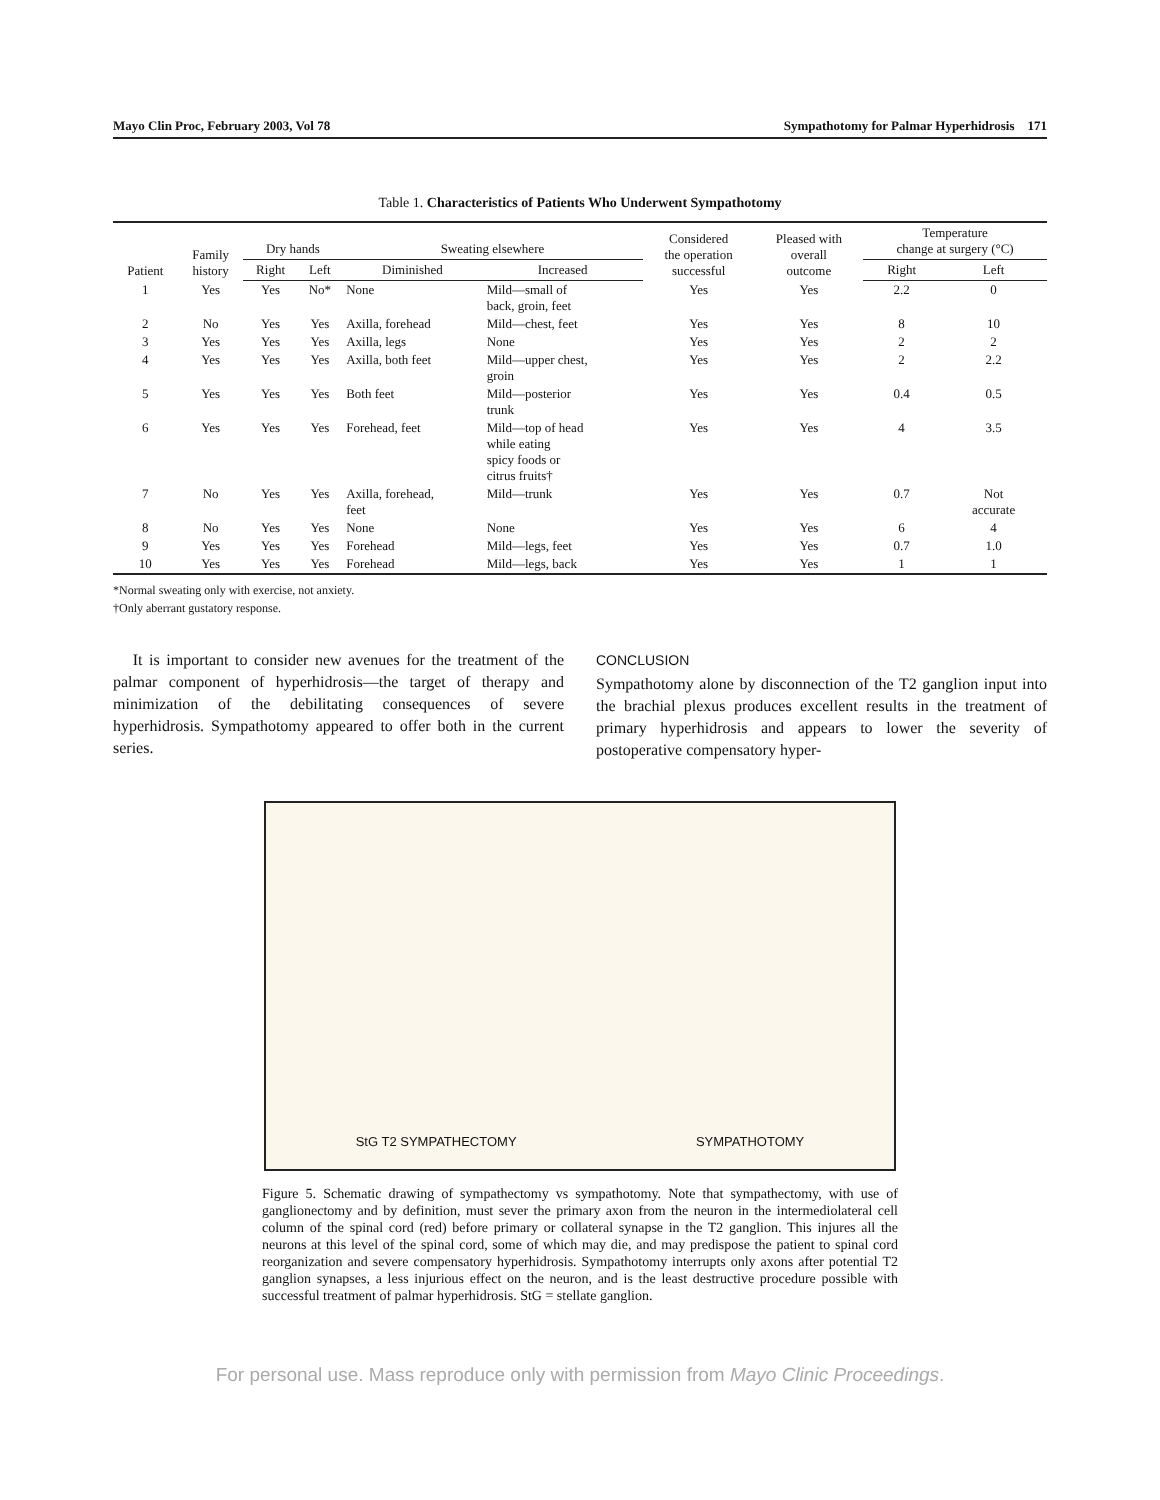Mayo Clin Proc, February 2003, Vol 78 Sympathotomy for Palmar Hyperhidrosis 171
Table 1. Characteristics of Patients Who Underwent Sympathotomy
| Patient | Family history | Dry hands | | Sweating elsewhere | | Considered the operation successful | Pleased with overall outcome | Temperature change at surgery (°C) | |
| --- | --- | --- | --- | --- | --- | --- | --- | --- | --- |
| | | Right | Left | Diminished | Increased | | | Right | Left |
| 1 | Yes | Yes | No* | None | Mild—small of back, groin, feet | Yes | Yes | 2.2 | 0 |
| 2 | No | Yes | Yes | Axilla, forehead | Mild—chest, feet | Yes | Yes | 8 | 10 |
| 3 | Yes | Yes | Yes | Axilla, legs | None | Yes | Yes | 2 | 2 |
| 4 | Yes | Yes | Yes | Axilla, both feet | Mild—upper chest, groin | Yes | Yes | 2 | 2.2 |
| 5 | Yes | Yes | Yes | Both feet | Mild—posterior trunk | Yes | Yes | 0.4 | 0.5 |
| 6 | Yes | Yes | Yes | Forehead, feet | Mild—top of head while eating spicy foods or citrus fruits† | Yes | Yes | 4 | 3.5 |
| 7 | No | Yes | Yes | Axilla, forehead, feet | Mild—trunk | Yes | Yes | 0.7 | Not accurate |
| 8 | No | Yes | Yes | None | None | Yes | Yes | 6 | 4 |
| 9 | Yes | Yes | Yes | Forehead | Mild—legs, feet | Yes | Yes | 0.7 | 1.0 |
| 10 | Yes | Yes | Yes | Forehead | Mild—legs, back | Yes | Yes | 1 | 1 |
*Normal sweating only with exercise, not anxiety.
†Only aberrant gustatory response.
It is important to consider new avenues for the treatment of the palmar component of hyperhidrosis—the target of therapy and minimization of the debilitating consequences of severe hyperhidrosis. Sympathotomy appeared to offer both in the current series.
CONCLUSION
Sympathotomy alone by disconnection of the T2 ganglion input into the brachial plexus produces excellent results in the treatment of primary hyperhidrosis and appears to lower the severity of postoperative compensatory hyper-
StG T2 SYMPATHECTOMY SYMPATHOTOMY
Figure 5. Schematic drawing of sympathectomy vs sympathotomy. Note that sympathectomy, with use of ganglionectomy and by definition, must sever the primary axon from the neuron in the intermediolateral cell column of the spinal cord (red) before primary or collateral synapse in the T2 ganglion. This injures all the neurons at this level of the spinal cord, some of which may die, and may predispose the patient to spinal cord reorganization and severe compensatory hyperhidrosis. Sympathotomy interrupts only axons after potential T2 ganglion synapses, a less injurious effect on the neuron, and is the least destructive procedure possible with successful treatment of palmar hyperhidrosis. StG = stellate ganglion.
For personal use. Mass reproduce only with permission from Mayo Clinic Proceedings.